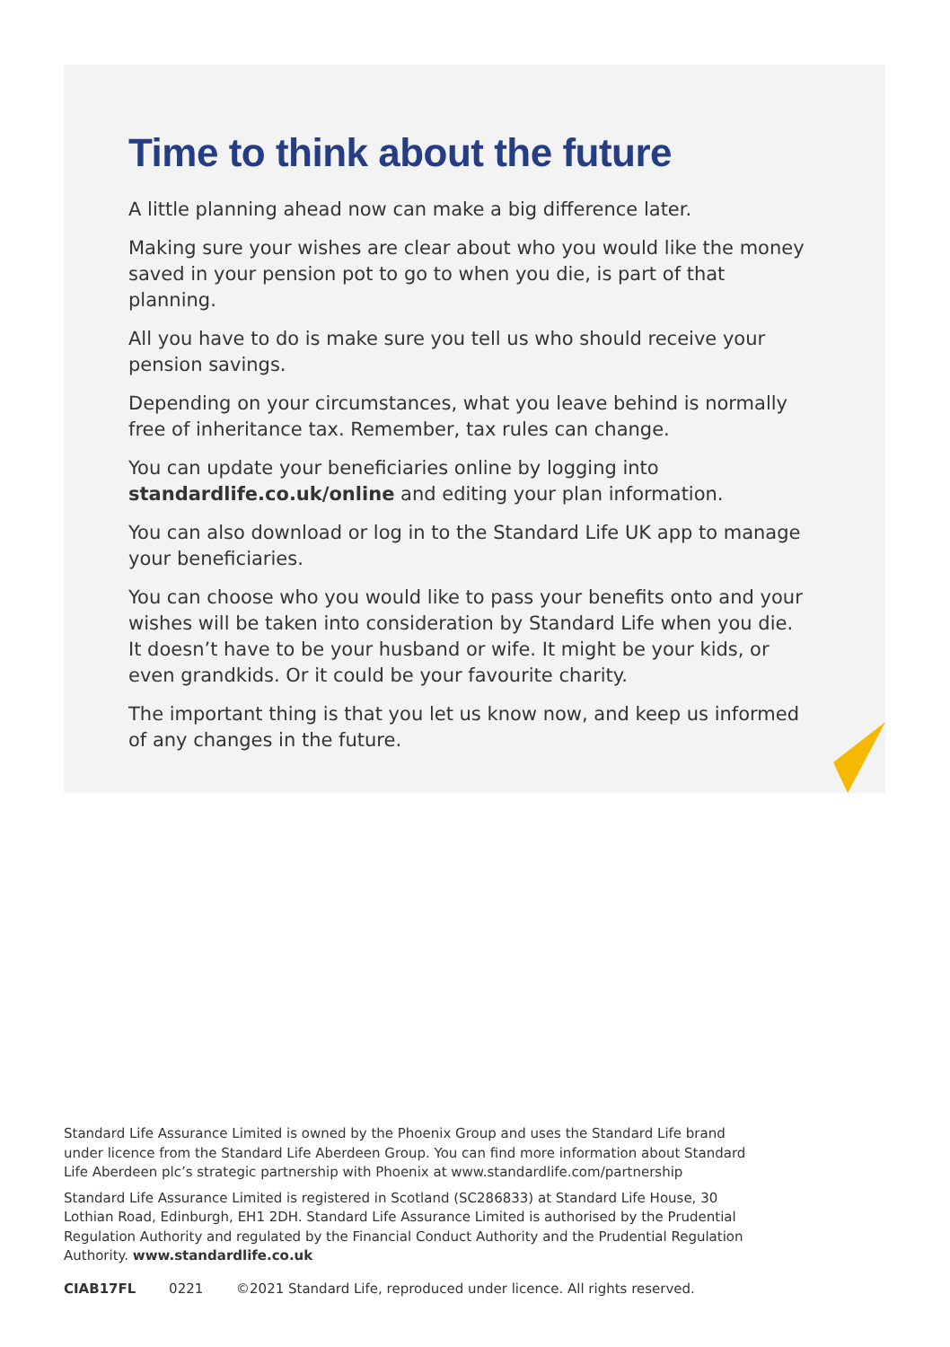Time to think about the future
A little planning ahead now can make a big difference later.
Making sure your wishes are clear about who you would like the money saved in your pension pot to go to when you die, is part of that planning.
All you have to do is make sure you tell us who should receive your pension savings.
Depending on your circumstances, what you leave behind is normally free of inheritance tax. Remember, tax rules can change.
You can update your beneficiaries online by logging into standardlife.co.uk/online and editing your plan information.
You can also download or log in to the Standard Life UK app to manage your beneficiaries.
You can choose who you would like to pass your benefits onto and your wishes will be taken into consideration by Standard Life when you die. It doesn’t have to be your husband or wife. It might be your kids, or even grandkids. Or it could be your favourite charity.
The important thing is that you let us know now, and keep us informed of any changes in the future.
Standard Life Assurance Limited is owned by the Phoenix Group and uses the Standard Life brand under licence from the Standard Life Aberdeen Group. You can find more information about Standard Life Aberdeen plc’s strategic partnership with Phoenix at www.standardlife.com/partnership
Standard Life Assurance Limited is registered in Scotland (SC286833) at Standard Life House, 30 Lothian Road, Edinburgh, EH1 2DH. Standard Life Assurance Limited is authorised by the Prudential Regulation Authority and regulated by the Financial Conduct Authority and the Prudential Regulation Authority. www.standardlife.co.uk
CIAB17FL 0221 ©2021 Standard Life, reproduced under licence. All rights reserved.